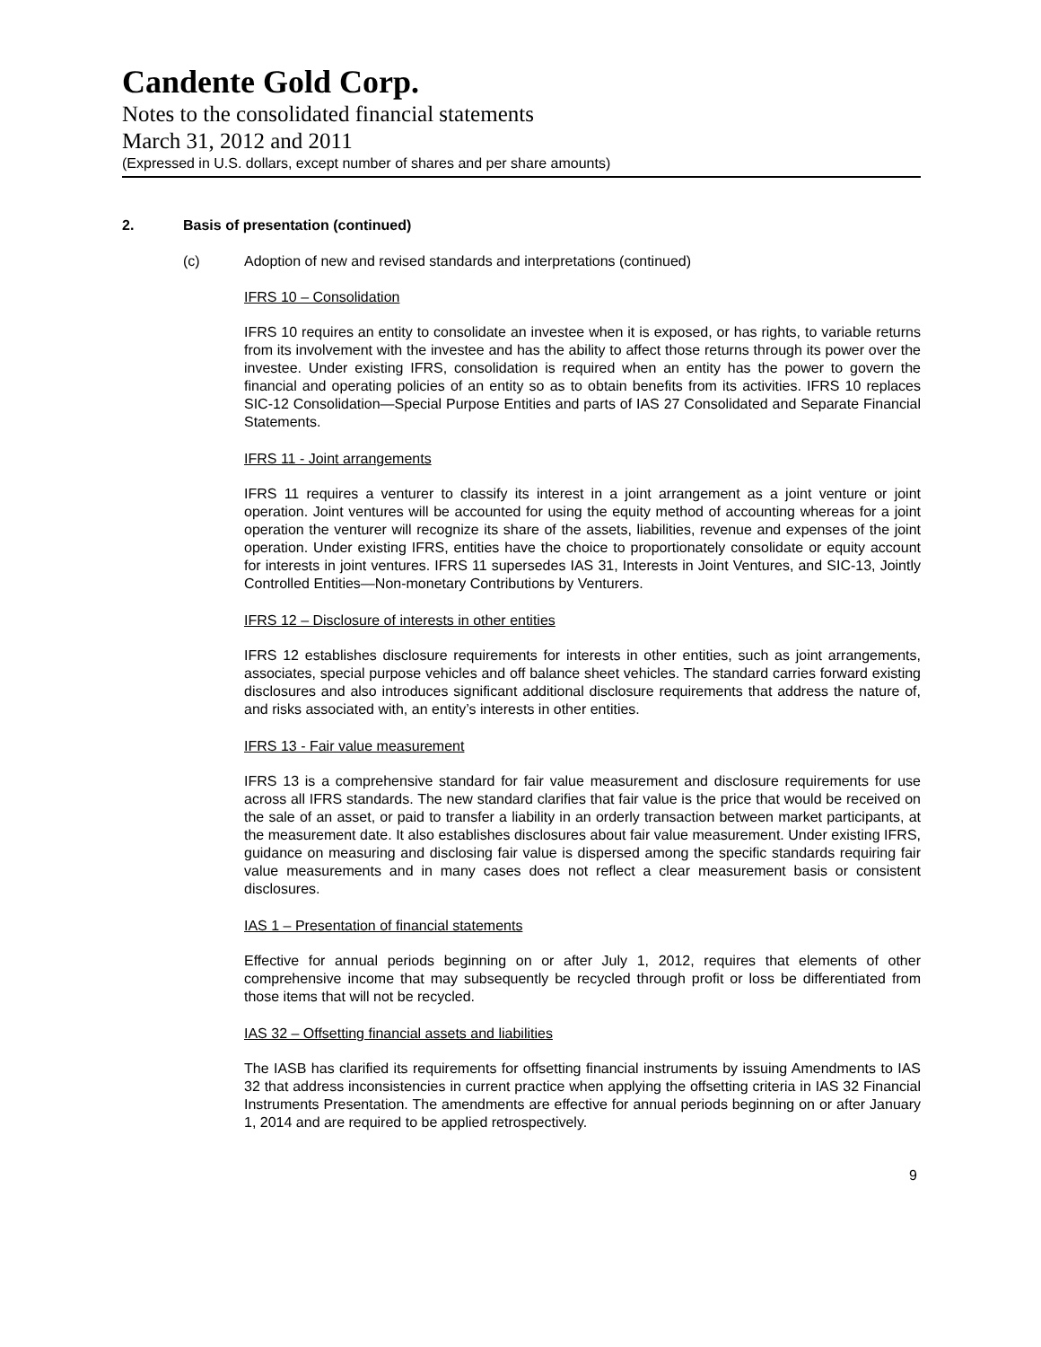Candente Gold Corp.
Notes to the consolidated financial statements
March 31, 2012 and 2011
(Expressed in U.S. dollars, except number of shares and per share amounts)
2. Basis of presentation (continued)
(c) Adoption of new and revised standards and interpretations (continued)
IFRS 10 – Consolidation
IFRS 10 requires an entity to consolidate an investee when it is exposed, or has rights, to variable returns from its involvement with the investee and has the ability to affect those returns through its power over the investee. Under existing IFRS, consolidation is required when an entity has the power to govern the financial and operating policies of an entity so as to obtain benefits from its activities. IFRS 10 replaces SIC-12 Consolidation—Special Purpose Entities and parts of IAS 27 Consolidated and Separate Financial Statements.
IFRS 11 - Joint arrangements
IFRS 11 requires a venturer to classify its interest in a joint arrangement as a joint venture or joint operation. Joint ventures will be accounted for using the equity method of accounting whereas for a joint operation the venturer will recognize its share of the assets, liabilities, revenue and expenses of the joint operation. Under existing IFRS, entities have the choice to proportionately consolidate or equity account for interests in joint ventures. IFRS 11 supersedes IAS 31, Interests in Joint Ventures, and SIC-13, Jointly Controlled Entities—Non-monetary Contributions by Venturers.
IFRS 12 – Disclosure of interests in other entities
IFRS 12 establishes disclosure requirements for interests in other entities, such as joint arrangements, associates, special purpose vehicles and off balance sheet vehicles. The standard carries forward existing disclosures and also introduces significant additional disclosure requirements that address the nature of, and risks associated with, an entity’s interests in other entities.
IFRS 13 - Fair value measurement
IFRS 13 is a comprehensive standard for fair value measurement and disclosure requirements for use across all IFRS standards. The new standard clarifies that fair value is the price that would be received on the sale of an asset, or paid to transfer a liability in an orderly transaction between market participants, at the measurement date. It also establishes disclosures about fair value measurement. Under existing IFRS, guidance on measuring and disclosing fair value is dispersed among the specific standards requiring fair value measurements and in many cases does not reflect a clear measurement basis or consistent disclosures.
IAS 1 – Presentation of financial statements
Effective for annual periods beginning on or after July 1, 2012, requires that elements of other comprehensive income that may subsequently be recycled through profit or loss be differentiated from those items that will not be recycled.
IAS 32 – Offsetting financial assets and liabilities
The IASB has clarified its requirements for offsetting financial instruments by issuing Amendments to IAS 32 that address inconsistencies in current practice when applying the offsetting criteria in IAS 32 Financial Instruments Presentation. The amendments are effective for annual periods beginning on or after January 1, 2014 and are required to be applied retrospectively.
9